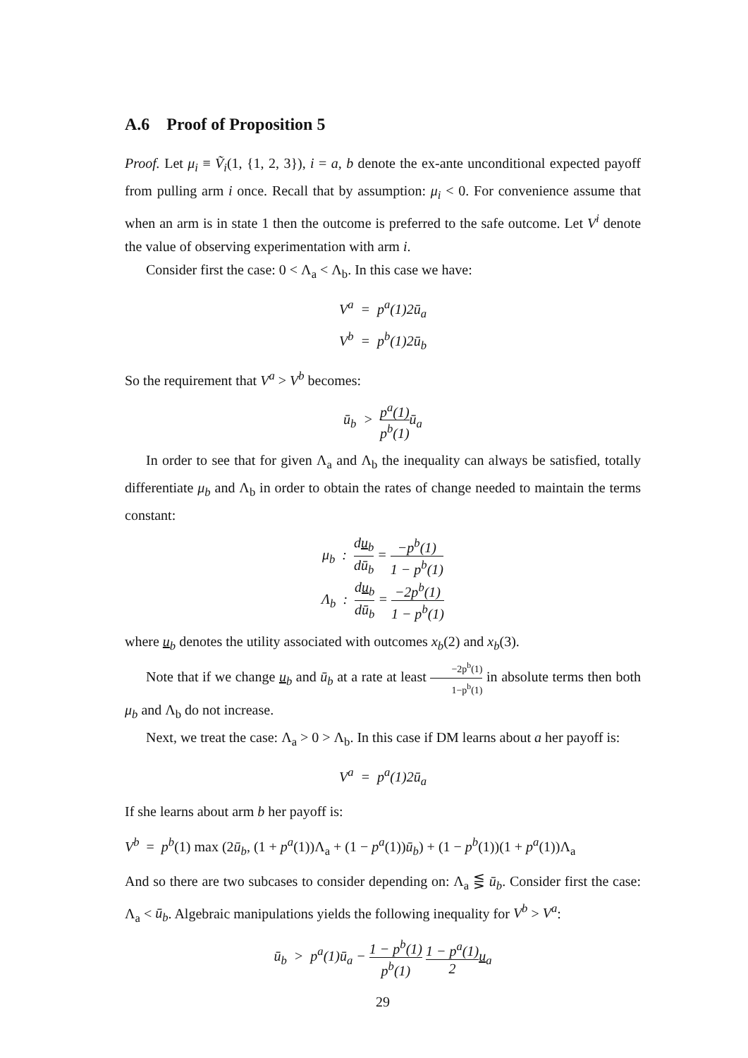A.6 Proof of Proposition 5
Proof. Let μ<sub>i</sub> ≡ Ṽ<sub>i</sub>(1, {1, 2, 3}), i = a, b denote the ex-ante unconditional expected payoff from pulling arm i once. Recall that by assumption: μ<sub>i</sub> < 0. For convenience assume that when an arm is in state 1 then the outcome is preferred to the safe outcome. Let V<sup>i</sup> denote the value of observing experimentation with arm i.
Consider first the case: 0 < Λ<sub>a</sub> < Λ<sub>b</sub>. In this case we have:
V<sup>a</sup> = p<sup>a</sup>(1)2ū<sub>a</sub>
V<sup>b</sup> = p<sup>b</sup>(1)2ū<sub>b</sub>
So the requirement that V<sup>a</sup> > V<sup>b</sup> becomes:
ū<sub>b</sub> > p<sup>a</sup>(1) p<sup>b</sup>(1) ū<sub>a</sub>
In order to see that for given Λ<sub>a</sub> and Λ<sub>b</sub> the inequality can always be satisfied, totally differentiate μ<sub>b</sub> and Λ<sub>b</sub> in order to obtain the rates of change needed to maintain the terms constant:
μ<sub>b</sub> : du<sub>b</sub> dū<sub>b</sub> = −p<sup>b</sup>(1) 1 − p<sup>b</sup>(1)
Λ<sub>b</sub> : du<sub>b</sub> dū<sub>b</sub> = −2p<sup>b</sup>(1) 1 − p<sup>b</sup>(1)
where u<sub>b</sub> denotes the utility associated with outcomes x<sub>b</sub>(2) and x<sub>b</sub>(3).
Note that if we change u<sub>b</sub> and ū<sub>b</sub> at a rate at least −2p<sup>b</sup>(1) 1−p<sup>b</sup>(1) in absolute terms then both μ<sub>b</sub> and Λ<sub>b</sub> do not increase.
Next, we treat the case: Λ<sub>a</sub> > 0 > Λ<sub>b</sub>. In this case if DM learns about a her payoff is:
V<sup>a</sup> = p<sup>a</sup>(1)2ū<sub>a</sub>
If she learns about arm b her payoff is:
V<sup>b</sup> = p<sup>b</sup>(1) max (2ū<sub>b</sub>, (1 + p<sup>a</sup>(1))Λ<sub>a</sub> + (1 − p<sup>a</sup>(1))ū<sub>b</sub>) + (1 − p<sup>b</sup>(1))(1 + p<sup>a</sup>(1))Λ<sub>a</sub>
And so there are two subcases to consider depending on: Λ<sub>a</sub> ⋚ ū<sub>b</sub>. Consider first the case: Λ<sub>a</sub> < ū<sub>b</sub>. Algebraic manipulations yields the following inequality for V<sup>b</sup> > V<sup>a</sup>:
ū<sub>b</sub> > p<sup>a</sup>(1)ū<sub>a</sub> − 1 − p<sup>b</sup>(1) p<sup>b</sup>(1) 1 − p<sup>a</sup>(1) 2 u<sub>a</sub>
29